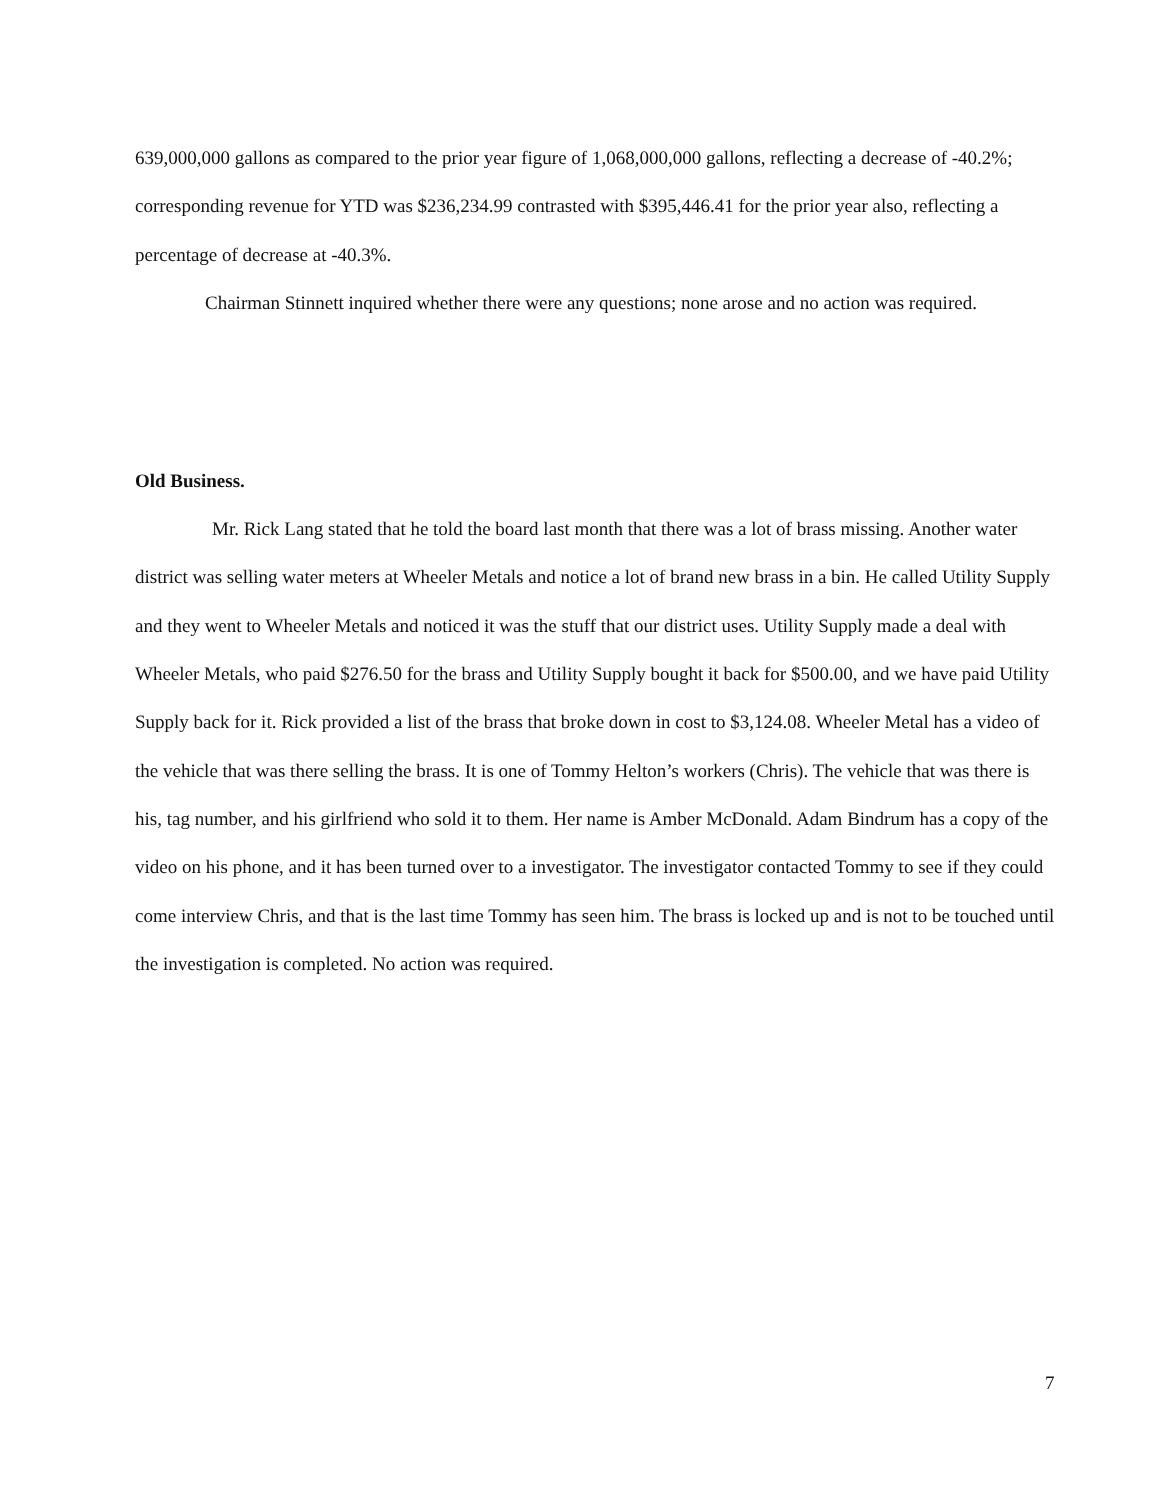639,000,000 gallons as compared to the prior year figure of 1,068,000,000 gallons, reflecting a decrease of -40.2%; corresponding revenue for YTD was $236,234.99 contrasted with $395,446.41 for the prior year also, reflecting a percentage of decrease at -40.3%.
Chairman Stinnett inquired whether there were any questions; none arose and no action was required.
Old Business.
Mr. Rick Lang stated that he told the board last month that there was a lot of brass missing. Another water district was selling water meters at Wheeler Metals and notice a lot of brand new brass in a bin. He called Utility Supply and they went to Wheeler Metals and noticed it was the stuff that our district uses. Utility Supply made a deal with Wheeler Metals, who paid $276.50 for the brass and Utility Supply bought it back for $500.00, and we have paid Utility Supply back for it. Rick provided a list of the brass that broke down in cost to $3,124.08. Wheeler Metal has a video of the vehicle that was there selling the brass. It is one of Tommy Helton’s workers (Chris). The vehicle that was there is his, tag number, and his girlfriend who sold it to them. Her name is Amber McDonald. Adam Bindrum has a copy of the video on his phone, and it has been turned over to a investigator. The investigator contacted Tommy to see if they could come interview Chris, and that is the last time Tommy has seen him. The brass is locked up and is not to be touched until the investigation is completed. No action was required.
7